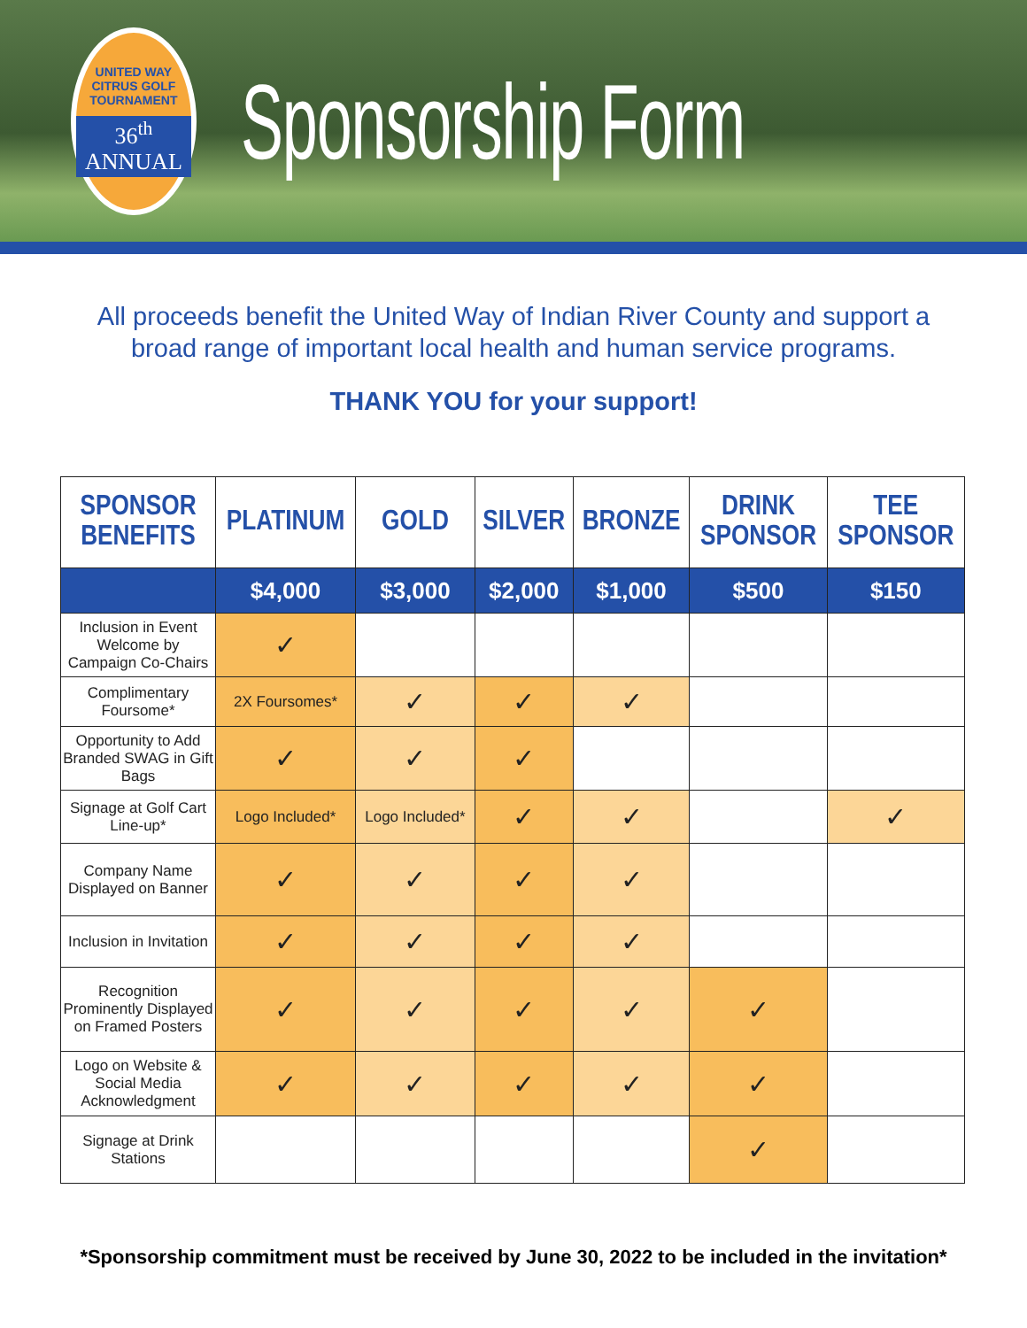UNITED WAY CITRUS GOLF TOURNAMENT
36<sup>th</sup> ANNUAL
Sponsorship Form
All proceeds benefit the United Way of Indian River County and support a broad range of important local health and human service programs.
THANK YOU for your support!
| SPONSOR BENEFITS | PLATINUM | GOLD | SILVER | BRONZE | DRINK SPONSOR | TEE SPONSOR |
| --- | --- | --- | --- | --- | --- | --- |
| | $4,000 | $3,000 | $2,000 | $1,000 | $500 | $150 |
| Inclusion in Event Welcome by Campaign Co-Chairs | ✓ | | | | | |
| Complimentary Foursome* | 2X Foursomes* | ✓ | ✓ | ✓ | | |
| Opportunity to Add Branded SWAG in Gift Bags | ✓ | ✓ | ✓ | | | |
| Signage at Golf Cart Line-up* | Logo Included* | Logo Included* | ✓ | ✓ | | ✓ |
| Company Name Displayed on Banner | ✓ | ✓ | ✓ | ✓ | | |
| Inclusion in Invitation | ✓ | ✓ | ✓ | ✓ | | |
| Recognition Prominently Displayed on Framed Posters | ✓ | ✓ | ✓ | ✓ | ✓ | |
| Logo on Website & Social Media Acknowledgment | ✓ | ✓ | ✓ | ✓ | ✓ | |
| Signage at Drink Stations | | | | | ✓ | |
*Sponsorship commitment must be received by June 30, 2022 to be included in the invitation*